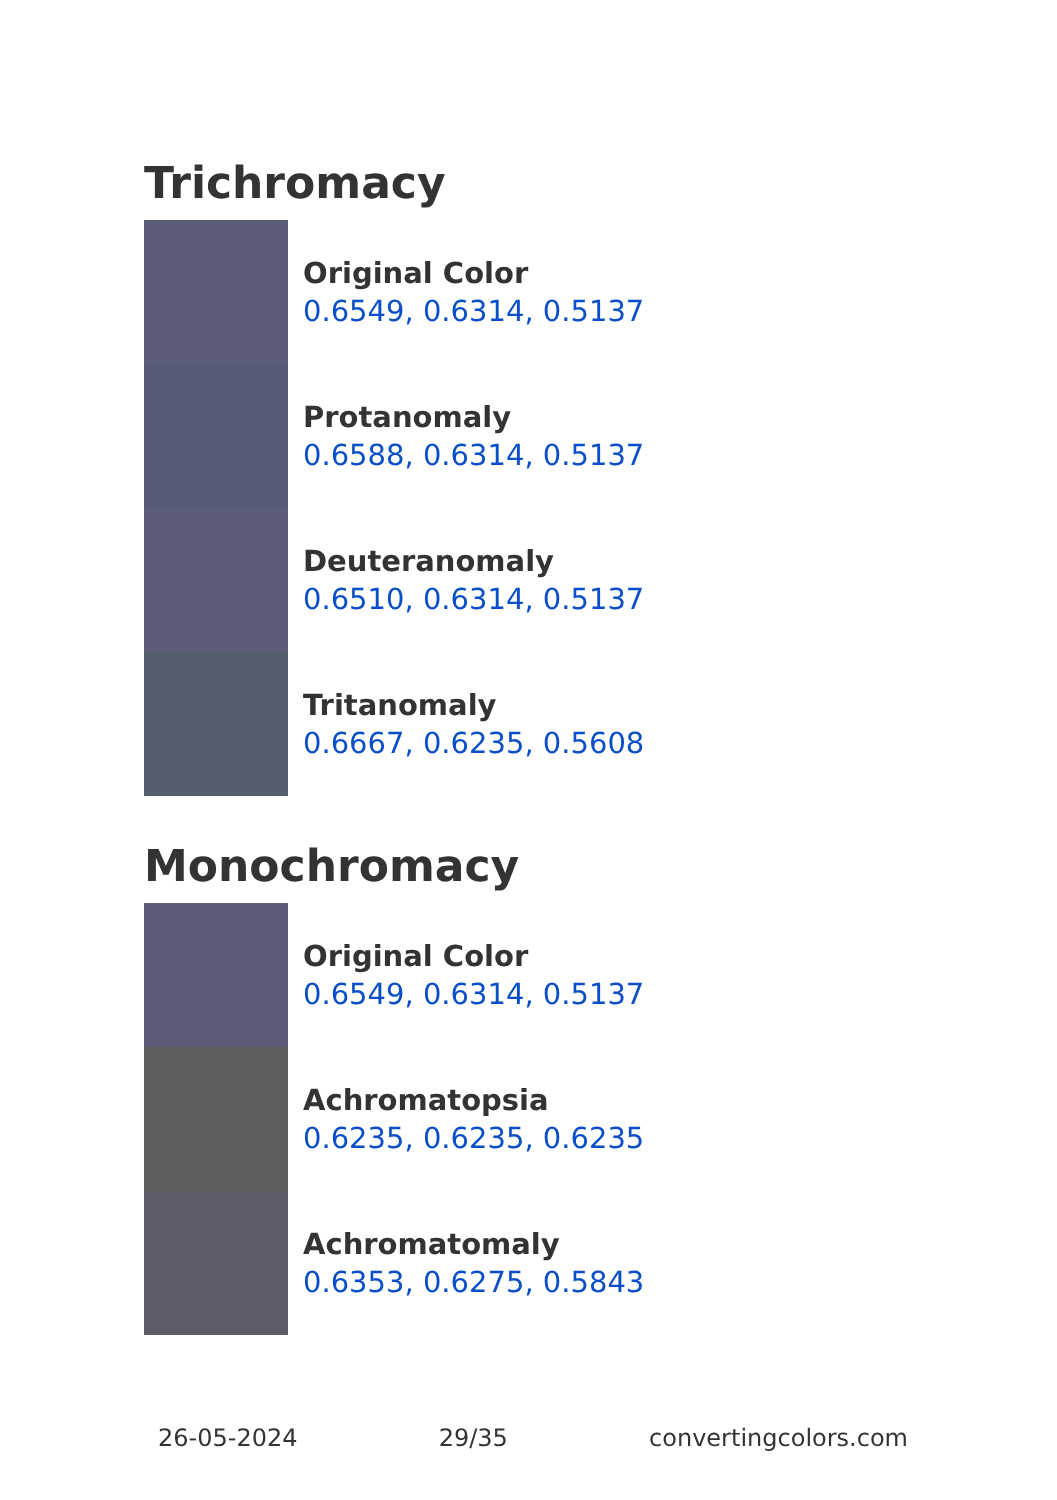Trichromacy
Original Color
0.6549, 0.6314, 0.5137
Protanomaly
0.6588, 0.6314, 0.5137
Deuteranomaly
0.6510, 0.6314, 0.5137
Tritanomaly
0.6667, 0.6235, 0.5608
Monochromacy
Original Color
0.6549, 0.6314, 0.5137
Achromatopsia
0.6235, 0.6235, 0.6235
Achromatomaly
0.6353, 0.6275, 0.5843
26-05-2024 29/35 convertingcolors.com